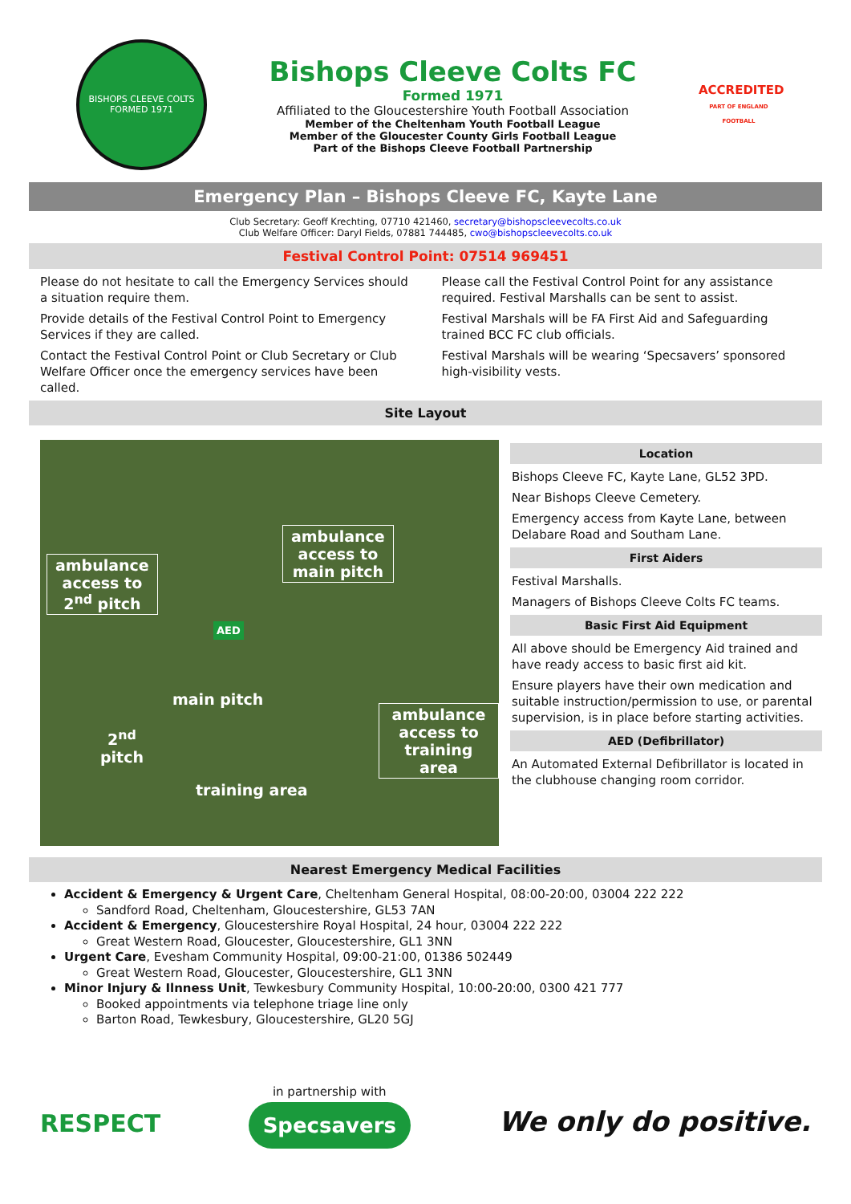BISHOPS CLEEVE COLTS
FORMED 1971
Bishops Cleeve Colts FC
Formed 1971
Affiliated to the Gloucestershire Youth Football Association
Member of the Cheltenham Youth Football League
Member of the Gloucester County Girls Football League
Part of the Bishops Cleeve Football Partnership
ACCREDITED
PART OF ENGLAND FOOTBALL
Emergency Plan – Bishops Cleeve FC, Kayte Lane
Club Secretary: Geoff Krechting, 07710 421460, secretary@bishopscleevecolts.co.uk
Club Welfare Officer: Daryl Fields, 07881 744485, cwo@bishopscleevecolts.co.uk
Festival Control Point: 07514 969451
Please do not hesitate to call the Emergency Services should a situation require them.
Provide details of the Festival Control Point to Emergency Services if they are called.
Contact the Festival Control Point or Club Secretary or Club Welfare Officer once the emergency services have been called.
Please call the Festival Control Point for any assistance required. Festival Marshalls can be sent to assist.
Festival Marshals will be FA First Aid and Safeguarding trained BCC FC club officials.
Festival Marshals will be wearing ‘Specsavers’ sponsored high-visibility vests.
Site Layout
ambulance
access to
2<sup>nd</sup> pitch
ambulance
access to
main pitch
AED
main pitch
2<sup>nd</sup>
pitch
ambulance
access to
training area
training area
Location
Bishops Cleeve FC, Kayte Lane, GL52 3PD.
Near Bishops Cleeve Cemetery.
Emergency access from Kayte Lane, between Delabare Road and Southam Lane.
First Aiders
Festival Marshalls.
Managers of Bishops Cleeve Colts FC teams.
Basic First Aid Equipment
All above should be Emergency Aid trained and have ready access to basic first aid kit.
Ensure players have their own medication and suitable instruction/permission to use, or parental supervision, is in place before starting activities.
AED (Defibrillator)
An Automated External Defibrillator is located in the clubhouse changing room corridor.
Nearest Emergency Medical Facilities
Accident & Emergency & Urgent Care, Cheltenham General Hospital, 08:00-20:00, 03004 222 222
Sandford Road, Cheltenham, Gloucestershire, GL53 7AN
Accident & Emergency, Gloucestershire Royal Hospital, 24 hour, 03004 222 222
Great Western Road, Gloucester, Gloucestershire, GL1 3NN
Urgent Care, Evesham Community Hospital, 09:00-21:00, 01386 502449
Great Western Road, Gloucester, Gloucestershire, GL1 3NN
Minor Injury & Ilnness Unit, Tewkesbury Community Hospital, 10:00-20:00, 0300 421 777
Booked appointments via telephone triage line only
Barton Road, Tewkesbury, Gloucestershire, GL20 5GJ
RESPECT
in partnership with
Specsavers
We only do positive.